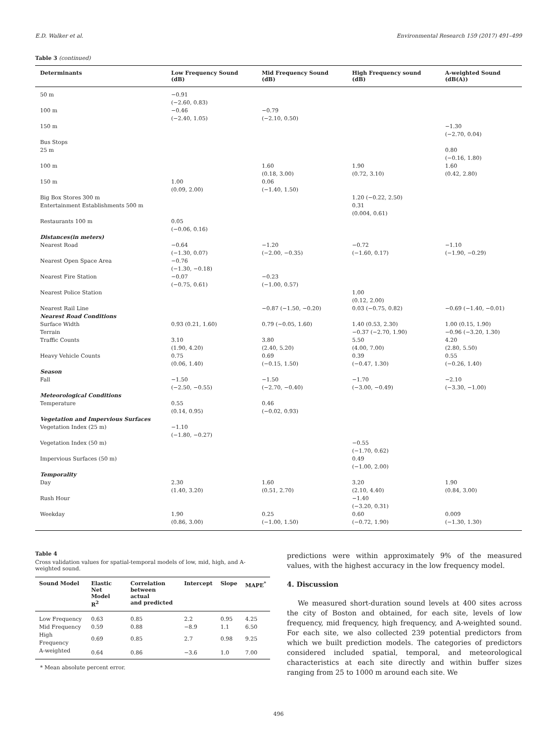E.D. Walker et al. Environmental Research 159 (2017) 491–499
Table 3 (continued)
| Determinants | Low Frequency Sound (dB) | Mid Frequency Sound (dB) | High Frequency sound (dB) | A-weighted Sound (dB(A)) |
| --- | --- | --- | --- | --- |
| 50 m | −0.91 (−2.60, 0.83) | | | |
| 100 m | −0.46 (−2.40, 1.05) | −0.79 (−2.10, 0.50) | | |
| 150 m | | | | −1.30 (−2.70, 0.04) |
| Bus Stops 25 m | | | | 0.80 (−0.16, 1.80) |
| 100 m | | 1.60 (0.18, 3.00) | 1.90 (0.72, 3.10) | 1.60 (0.42, 2.80) |
| 150 m | 1.00 (0.09, 2.00) | 0.06 (−1.40, 1.50) | | |
| Big Box Stores 300 m Entertainment Establishments 500 m | | | 1.20 (−0.22, 2.50) 0.31 (0.004, 0.61) | |
| Restaurants 100 m | 0.05 (−0.06, 0.16) | | | |
| Distances(in meters) | | | | |
| Nearest Road | −0.64 (−1.30, 0.07) | −1.20 (−2.00, −0.35) | −0.72 (−1.60, 0.17) | −1.10 (−1.90, −0.29) |
| Nearest Open Space Area | −0.76 (−1.30, −0.18) | | | |
| Nearest Fire Station | −0.07 (−0.75, 0.61) | −0.23 (−1.00, 0.57) | | |
| Nearest Police Station | | | 1.00 (0.12, 2.00) | |
| Nearest Rail Line | | −0.87 (−1.50, −0.20) | 0.03 (−0.75, 0.82) | −0.69 (−1.40, −0.01) |
| Nearest Road Conditions | | | | |
| Surface Width Terrain | 0.93 (0.21, 1.60) | 0.79 (−0.05, 1.60) | 1.40 (0.53, 2.30) −0.37 (−2.70, 1.90) | 1.00 (0.15, 1.90) −0.96 (−3.20, 1.30) |
| Traffic Counts | 3.10 (1.90, 4.20) | 3.80 (2.40, 5.20) | 5.50 (4.00, 7.00) | 4.20 (2.80, 5.50) |
| Heavy Vehicle Counts | 0.75 (0.06, 1.40) | 0.69 (−0.15, 1.50) | 0.39 (−0.47, 1.30) | 0.55 (−0.26, 1.40) |
| Season | | | | |
| Fall | −1.50 (−2.50, −0.55) | −1.50 (−2.70, −0.40) | −1.70 (−3.00, −0.49) | −2.10 (−3.30, −1.00) |
| Meteorological Conditions | | | | |
| Temperature | 0.55 (0.14, 0.95) | 0.46 (−0.02, 0.93) | | |
| Vegetation and Impervious Surfaces | | | | |
| Vegetation Index (25 m) | −1.10 (−1.80, −0.27) | | | |
| Vegetation Index (50 m) | | | −0.55 (−1.70, 0.62) | |
| Impervious Surfaces (50 m) | | | 0.49 (−1.00, 2.00) | |
| Temporality | | | | |
| Day | 2.30 (1.40, 3.20) | 1.60 (0.51, 2.70) | 3.20 (2.10, 4.40) | 1.90 (0.84, 3.00) |
| Rush Hour | | | −1.40 (−3.20, 0.31) | |
| Weekday | 1.90 (0.86, 3.00) | 0.25 (−1.00, 1.50) | 0.60 (−0.72, 1.90) | 0.009 (−1.30, 1.30) |
Table 4
Cross validation values for spatial-temporal models of low, mid, high, and A-weighted sound.
| Sound Model | Elastic Net Model R<sup>2</sup> | Correlation between actual and predicted | Intercept | Slope | MAPE<sup>*</sup> |
| --- | --- | --- | --- | --- | --- |
| Low Frequency | 0.63 | 0.85 | 2.2 | 0.95 | 4.25 |
| Mid Frequency | 0.59 | 0.88 | −8.9 | 1.1 | 6.50 |
| High Frequency | 0.69 | 0.85 | 2.7 | 0.98 | 9.25 |
| A-weighted | 0.64 | 0.86 | −3.6 | 1.0 | 7.00 |
* Mean absolute percent error.
predictions were within approximately 9% of the measured values, with the highest accuracy in the low frequency model.
4. Discussion
We measured short-duration sound levels at 400 sites across the city of Boston and obtained, for each site, levels of low frequency, mid frequency, high frequency, and A-weighted sound. For each site, we also collected 239 potential predictors from which we built prediction models. The categories of predictors considered included spatial, temporal, and meteorological characteristics at each site directly and within buffer sizes ranging from 25 to 1000 m around each site. We
496